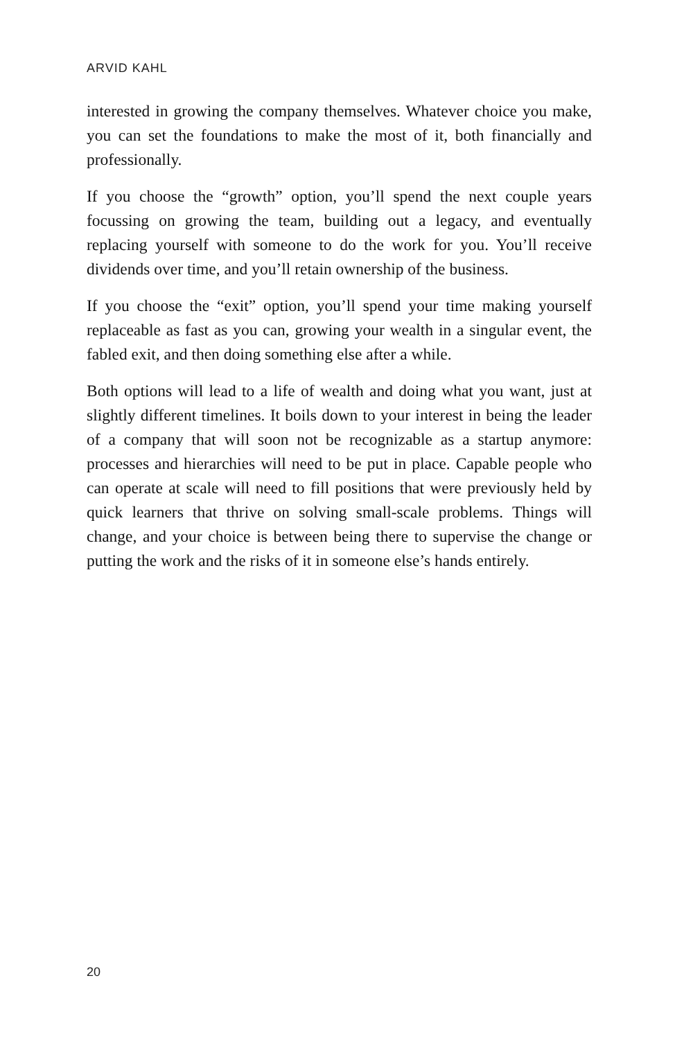ARVID KAHL
interested in growing the company themselves. Whatever choice you make, you can set the foundations to make the most of it, both financially and professionally.
If you choose the “growth” option, you’ll spend the next couple years focussing on growing the team, building out a legacy, and eventually replacing yourself with someone to do the work for you. You’ll receive dividends over time, and you’ll retain ownership of the business.
If you choose the “exit” option, you’ll spend your time making yourself replaceable as fast as you can, growing your wealth in a singular event, the fabled exit, and then doing something else after a while.
Both options will lead to a life of wealth and doing what you want, just at slightly different timelines. It boils down to your interest in being the leader of a company that will soon not be recognizable as a startup anymore: processes and hierarchies will need to be put in place. Capable people who can operate at scale will need to fill positions that were previously held by quick learners that thrive on solving small-scale problems. Things will change, and your choice is between being there to supervise the change or putting the work and the risks of it in someone else’s hands entirely.
20